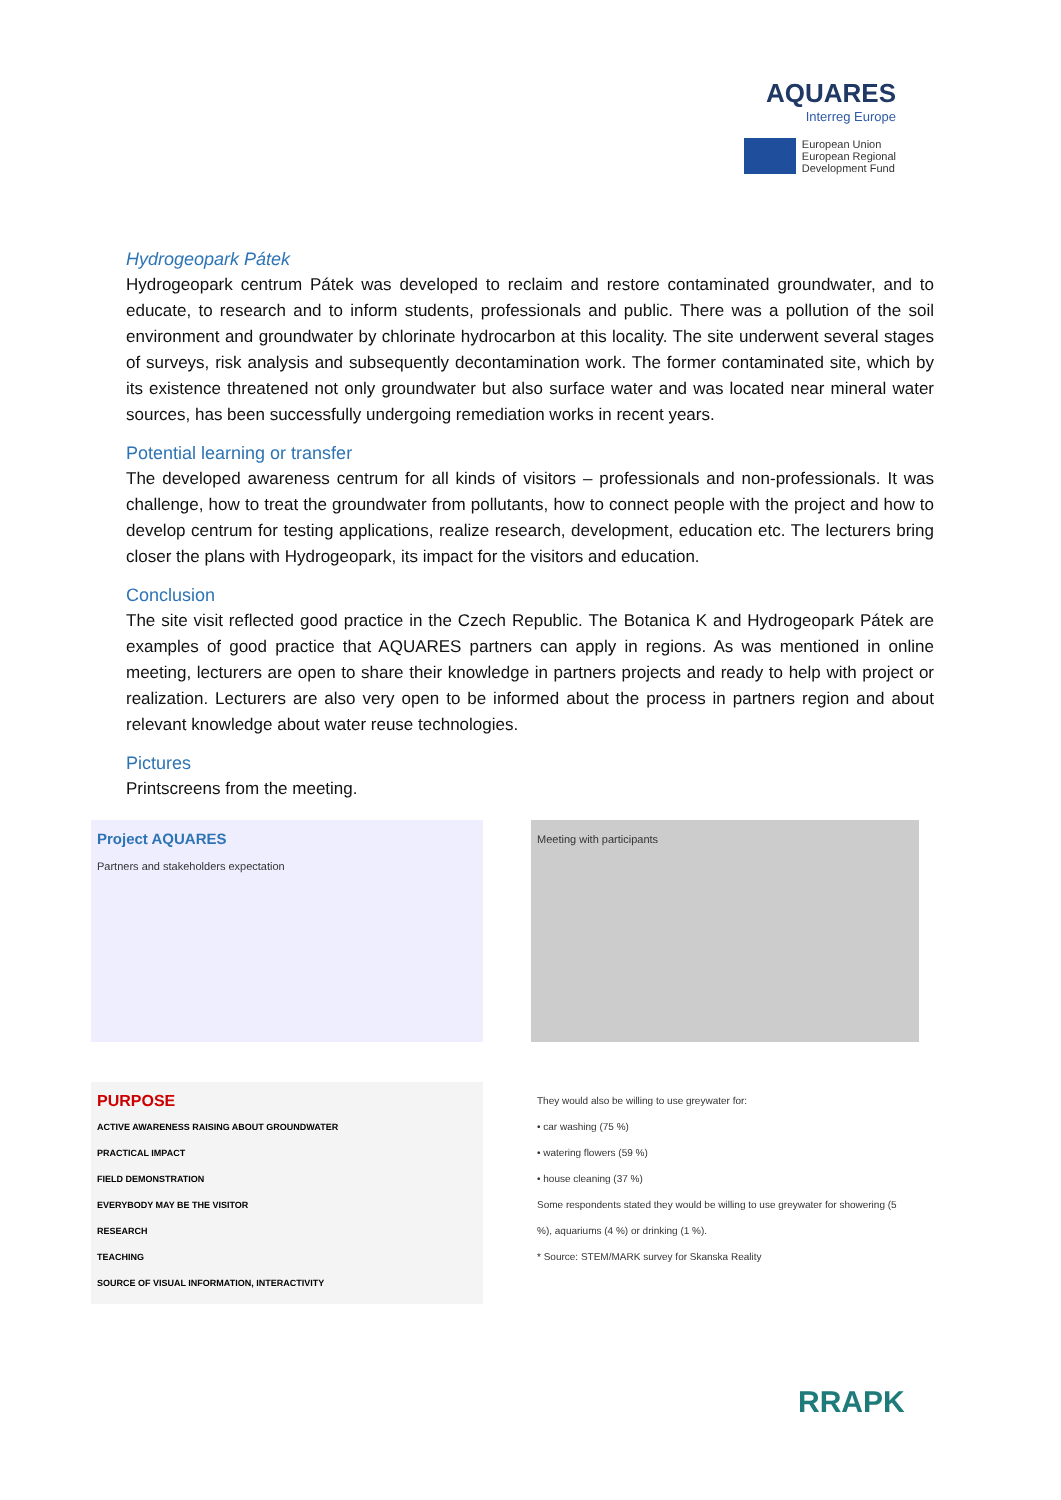AQUARES
Interreg Europe
European Union
European Regional
Development Fund
Hydrogeopark Pátek
Hydrogeopark centrum Pátek was developed to reclaim and restore contaminated groundwater, and to educate, to research and to inform students, professionals and public. There was a pollution of the soil environment and groundwater by chlorinate hydrocarbon at this locality. The site underwent several stages of surveys, risk analysis and subsequently decontamination work. The former contaminated site, which by its existence threatened not only groundwater but also surface water and was located near mineral water sources, has been successfully undergoing remediation works in recent years.
Potential learning or transfer
The developed awareness centrum for all kinds of visitors – professionals and non-professionals. It was challenge, how to treat the groundwater from pollutants, how to connect people with the project and how to develop centrum for testing applications, realize research, development, education etc. The lecturers bring closer the plans with Hydrogeopark, its impact for the visitors and education.
Conclusion
The site visit reflected good practice in the Czech Republic. The Botanica K and Hydrogeopark Pátek are examples of good practice that AQUARES partners can apply in regions. As was mentioned in online meeting, lecturers are open to share their knowledge in partners projects and ready to help with project or realization. Lecturers are also very open to be informed about the process in partners region and about relevant knowledge about water reuse technologies.
Pictures
Printscreens from the meeting.
Project AQUARES
Partners and stakeholders expectation
Meeting with participants
PURPOSE
ACTIVE AWARENESS RAISING ABOUT GROUNDWATER
PRACTICAL IMPACT
FIELD DEMONSTRATION
EVERYBODY MAY BE THE VISITOR
RESEARCH
TEACHING
SOURCE OF VISUAL INFORMATION, INTERACTIVITY
They would also be willing to use greywater for:
• car washing (75 %)
• watering flowers (59 %)
• house cleaning (37 %)
Some respondents stated they would be willing to use greywater for showering (5 %), aquariums (4 %) or drinking (1 %).
* Source: STEM/MARK survey for Skanska Reality
RRAPK